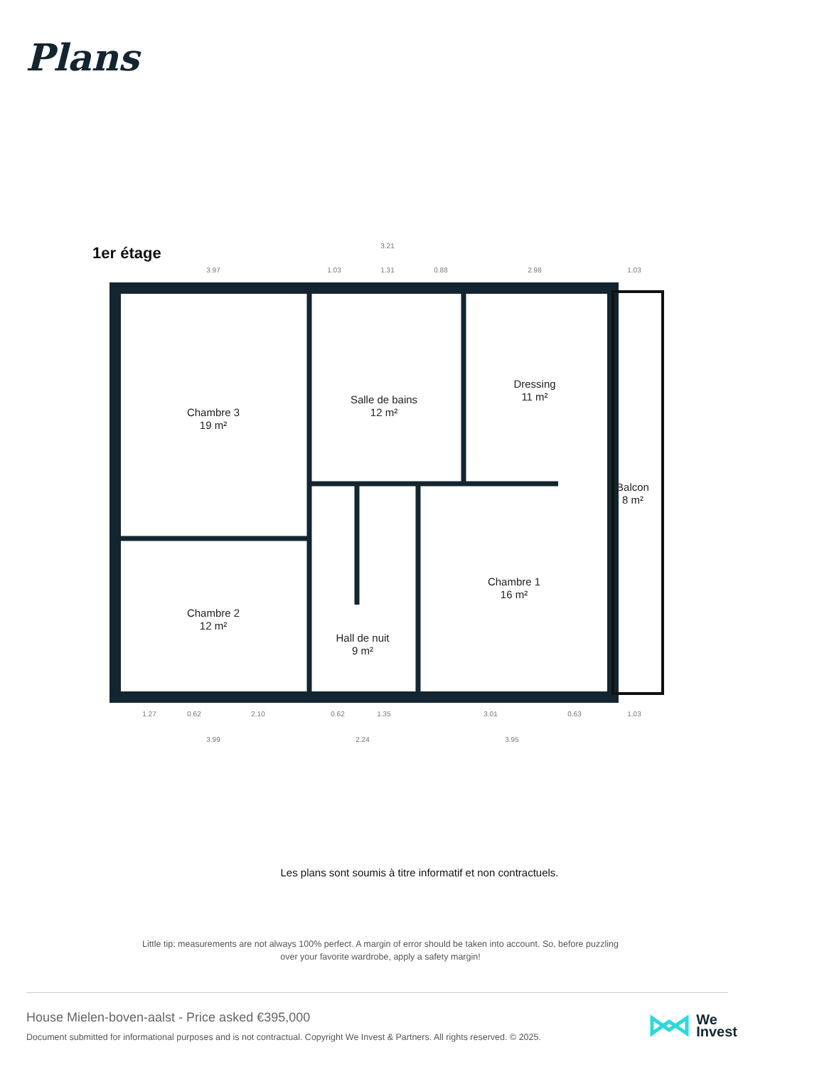Plans
1er étage
Chambre 3
19 m²
Salle de bains
12 m²
Dressing
11 m²
Balcon
8 m²
Chambre 2
12 m²
Chambre 1
16 m²
Hall de nuit
9 m²
3.97
1.03
1.31
0.88
3.21
2.98
1.03
1.27
0.62
2.10
0.62
1.35
3.01
0.63
1.03
3.99
2.24
3.95
Les plans sont soumis à titre informatif et non contractuels.
Little tip: measurements are not always 100% perfect. A margin of error should be taken into account. So, before puzzling over your favorite wardrobe, apply a safety margin!
House Mielen-boven-aalst - Price asked €395,000
Document submitted for informational purposes and is not contractual. Copyright We Invest & Partners. All rights reserved. © 2025.
We
Invest